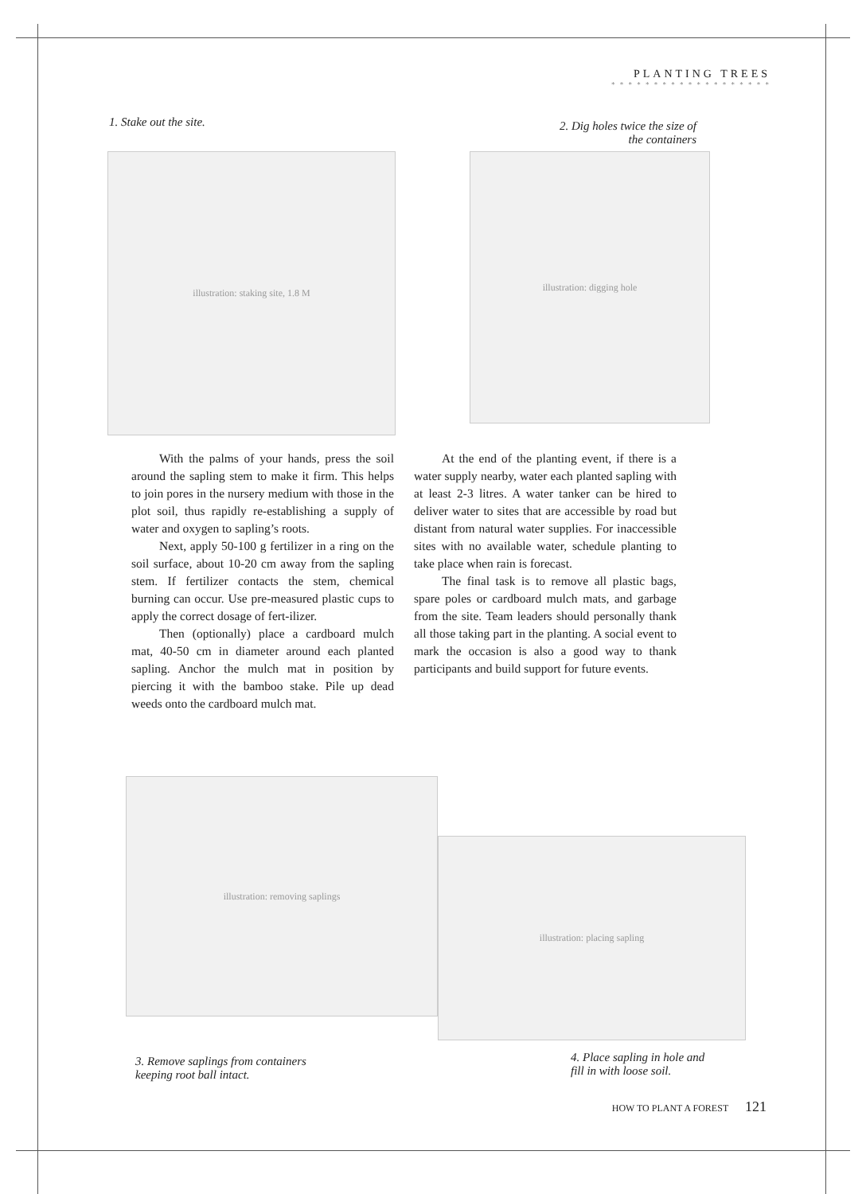PLANTING TREES
* * * * * * * * * * * * * * * * * * *
1. Stake out the site.
2. Dig holes twice the size of the containers
illustration: staking site, 1.8 M illustration: digging hole
With the palms of your hands, press the soil around the sapling stem to make it firm. This helps to join pores in the nursery medium with those in the plot soil, thus rapidly re-establishing a supply of water and oxygen to sapling’s roots.
Next, apply 50-100 g fertilizer in a ring on the soil surface, about 10-20 cm away from the sapling stem. If fertilizer contacts the stem, chemical burning can occur. Use pre-measured plastic cups to apply the correct dosage of fert-ilizer.
Then (optionally) place a cardboard mulch mat, 40-50 cm in diameter around each planted sapling. Anchor the mulch mat in position by piercing it with the bamboo stake. Pile up dead weeds onto the cardboard mulch mat.
At the end of the planting event, if there is a water supply nearby, water each planted sapling with at least 2-3 litres. A water tanker can be hired to deliver water to sites that are accessible by road but distant from natural water supplies. For inaccessible sites with no available water, schedule planting to take place when rain is forecast.
The final task is to remove all plastic bags, spare poles or cardboard mulch mats, and garbage from the site. Team leaders should personally thank all those taking part in the planting. A social event to mark the occasion is also a good way to thank participants and build support for future events.
illustration: removing saplings
illustration: placing sapling
3. Remove saplings from containers
keeping root ball intact.
4. Place sapling in hole and
fill in with loose soil.
HOW TO PLANT A FOREST 121